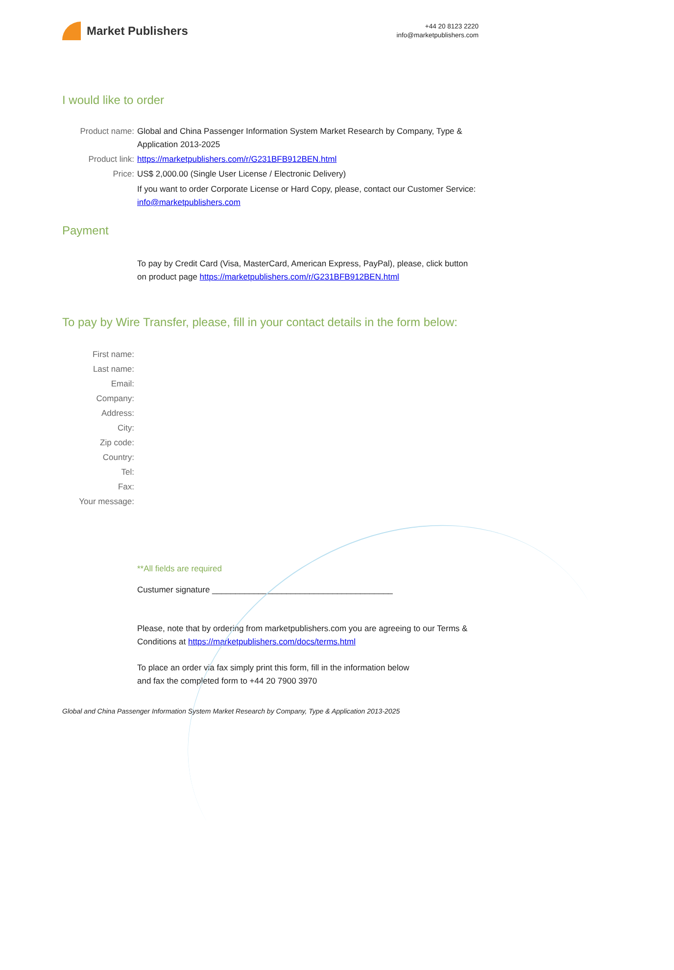Market Publishers
+44 20 8123 2220
info@marketpublishers.com
I would like to order
Product name: Global and China Passenger Information System Market Research by Company, Type & Application 2013-2025
Product link: https://marketpublishers.com/r/G231BFB912BEN.html
Price: US$ 2,000.00 (Single User License / Electronic Delivery)
If you want to order Corporate License or Hard Copy, please, contact our Customer Service:
info@marketpublishers.com
Payment
To pay by Credit Card (Visa, MasterCard, American Express, PayPal), please, click button on product page https://marketpublishers.com/r/G231BFB912BEN.html
To pay by Wire Transfer, please, fill in your contact details in the form below:
First name:
Last name:
Email:
Company:
Address:
City:
Zip code:
Country:
Tel:
Fax:
Your message:
**All fields are required
Custumer signature _______________________________________
Please, note that by ordering from marketpublishers.com you are agreeing to our Terms & Conditions at https://marketpublishers.com/docs/terms.html
To place an order via fax simply print this form, fill in the information below
and fax the completed form to +44 20 7900 3970
Global and China Passenger Information System Market Research by Company, Type & Application 2013-2025